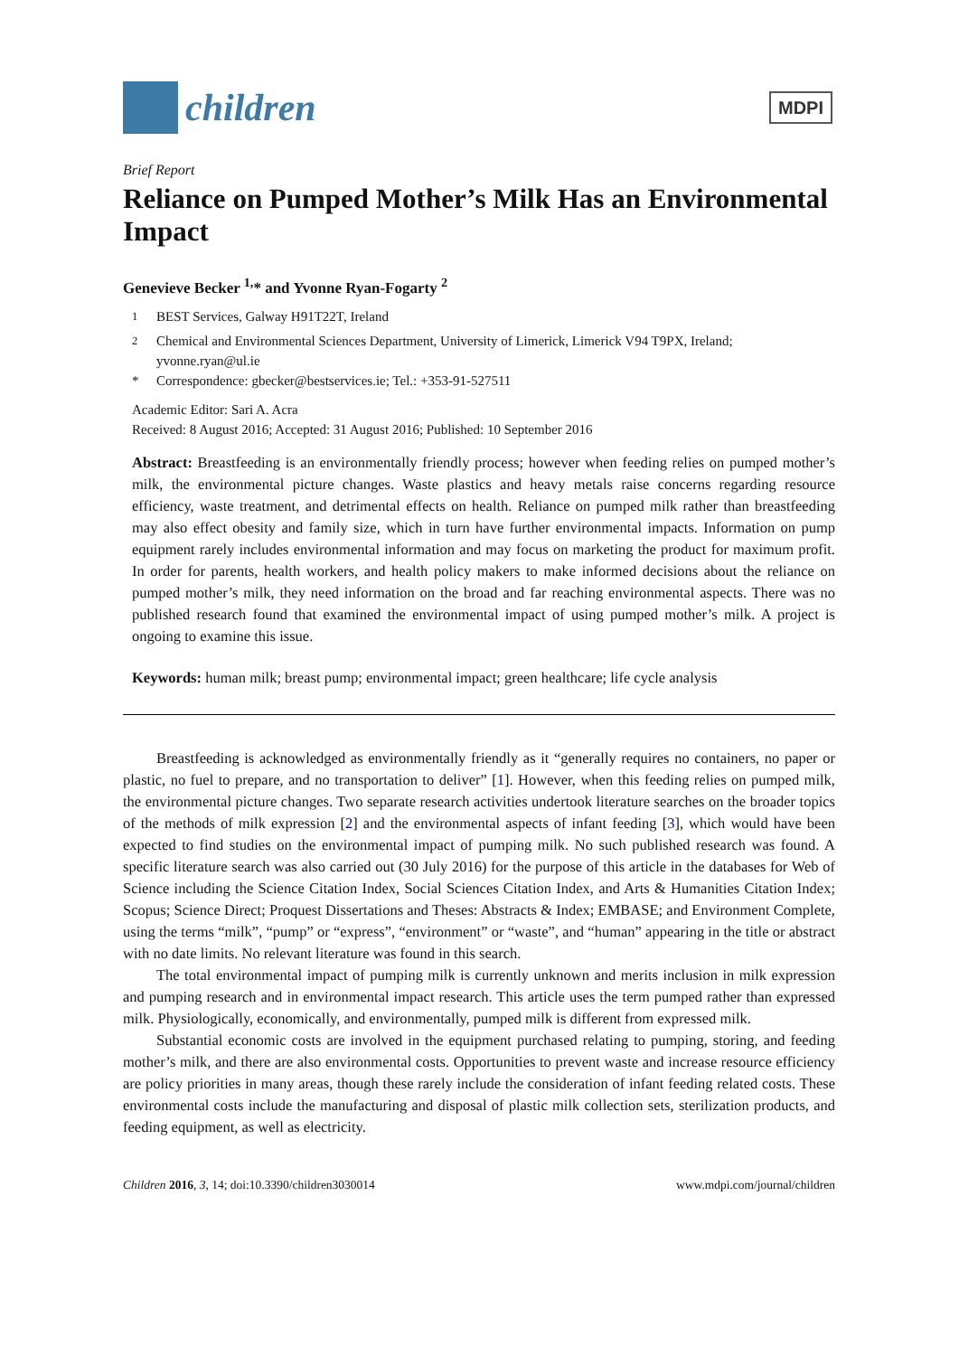children
MDPI
Brief Report
Reliance on Pumped Mother’s Milk Has an Environmental Impact
Genevieve Becker <sup>1,</sup>* and Yvonne Ryan-Fogarty <sup>2</sup>
<sup>1</sup> BEST Services, Galway H91T22T, Ireland
<sup>2</sup> Chemical and Environmental Sciences Department, University of Limerick, Limerick V94 T9PX, Ireland; yvonne.ryan@ul.ie
* Correspondence: gbecker@bestservices.ie; Tel.: +353-91-527511
Academic Editor: Sari A. Acra
Received: 8 August 2016; Accepted: 31 August 2016; Published: 10 September 2016
Abstract: Breastfeeding is an environmentally friendly process; however when feeding relies on pumped mother’s milk, the environmental picture changes. Waste plastics and heavy metals raise concerns regarding resource efficiency, waste treatment, and detrimental effects on health. Reliance on pumped milk rather than breastfeeding may also effect obesity and family size, which in turn have further environmental impacts. Information on pump equipment rarely includes environmental information and may focus on marketing the product for maximum profit. In order for parents, health workers, and health policy makers to make informed decisions about the reliance on pumped mother’s milk, they need information on the broad and far reaching environmental aspects. There was no published research found that examined the environmental impact of using pumped mother’s milk. A project is ongoing to examine this issue.
Keywords: human milk; breast pump; environmental impact; green healthcare; life cycle analysis
Breastfeeding is acknowledged as environmentally friendly as it “generally requires no containers, no paper or plastic, no fuel to prepare, and no transportation to deliver” [1]. However, when this feeding relies on pumped milk, the environmental picture changes. Two separate research activities undertook literature searches on the broader topics of the methods of milk expression [2] and the environmental aspects of infant feeding [3], which would have been expected to find studies on the environmental impact of pumping milk. No such published research was found. A specific literature search was also carried out (30 July 2016) for the purpose of this article in the databases for Web of Science including the Science Citation Index, Social Sciences Citation Index, and Arts & Humanities Citation Index; Scopus; Science Direct; Proquest Dissertations and Theses: Abstracts & Index; EMBASE; and Environment Complete, using the terms “milk”, “pump” or “express”, “environment” or “waste”, and “human” appearing in the title or abstract with no date limits. No relevant literature was found in this search.
The total environmental impact of pumping milk is currently unknown and merits inclusion in milk expression and pumping research and in environmental impact research. This article uses the term pumped rather than expressed milk. Physiologically, economically, and environmentally, pumped milk is different from expressed milk.
Substantial economic costs are involved in the equipment purchased relating to pumping, storing, and feeding mother’s milk, and there are also environmental costs. Opportunities to prevent waste and increase resource efficiency are policy priorities in many areas, though these rarely include the consideration of infant feeding related costs. These environmental costs include the manufacturing and disposal of plastic milk collection sets, sterilization products, and feeding equipment, as well as electricity.
Children 2016, 3, 14; doi:10.3390/children3030014 www.mdpi.com/journal/children